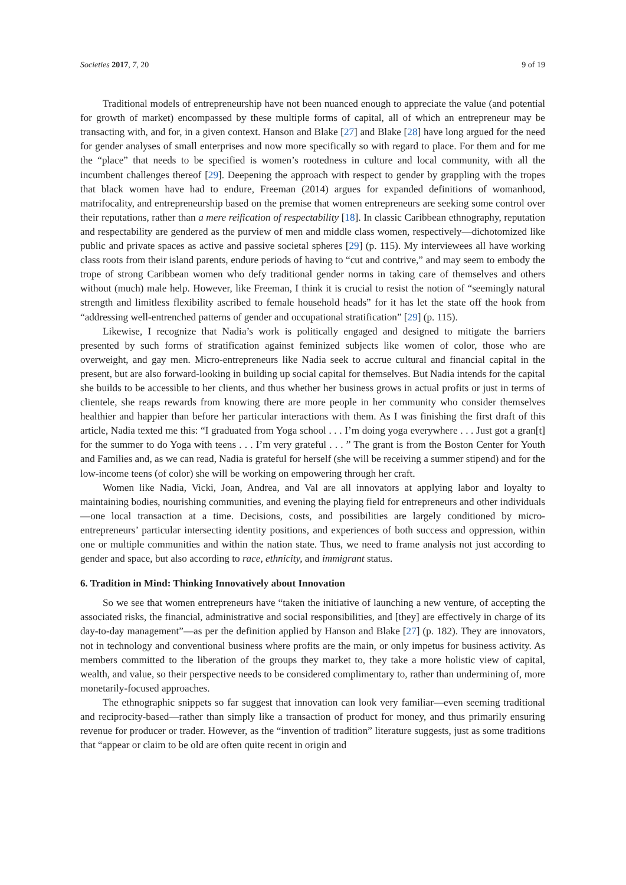Societies 2017, 7, 20 9 of 19
Traditional models of entrepreneurship have not been nuanced enough to appreciate the value (and potential for growth of market) encompassed by these multiple forms of capital, all of which an entrepreneur may be transacting with, and for, in a given context. Hanson and Blake [27] and Blake [28] have long argued for the need for gender analyses of small enterprises and now more specifically so with regard to place. For them and for me the “place” that needs to be specified is women’s rootedness in culture and local community, with all the incumbent challenges thereof [29]. Deepening the approach with respect to gender by grappling with the tropes that black women have had to endure, Freeman (2014) argues for expanded definitions of womanhood, matrifocality, and entrepreneurship based on the premise that women entrepreneurs are seeking some control over their reputations, rather than a mere reification of respectability [18]. In classic Caribbean ethnography, reputation and respectability are gendered as the purview of men and middle class women, respectively—dichotomized like public and private spaces as active and passive societal spheres [29] (p. 115). My interviewees all have working class roots from their island parents, endure periods of having to “cut and contrive,” and may seem to embody the trope of strong Caribbean women who defy traditional gender norms in taking care of themselves and others without (much) male help. However, like Freeman, I think it is crucial to resist the notion of “seemingly natural strength and limitless flexibility ascribed to female household heads” for it has let the state off the hook from “addressing well-entrenched patterns of gender and occupational stratification” [29] (p. 115).
Likewise, I recognize that Nadia’s work is politically engaged and designed to mitigate the barriers presented by such forms of stratification against feminized subjects like women of color, those who are overweight, and gay men. Micro-entrepreneurs like Nadia seek to accrue cultural and financial capital in the present, but are also forward-looking in building up social capital for themselves. But Nadia intends for the capital she builds to be accessible to her clients, and thus whether her business grows in actual profits or just in terms of clientele, she reaps rewards from knowing there are more people in her community who consider themselves healthier and happier than before her particular interactions with them. As I was finishing the first draft of this article, Nadia texted me this: “I graduated from Yoga school . . . I’m doing yoga everywhere . . . Just got a gran[t] for the summer to do Yoga with teens . . . I’m very grateful . . . ” The grant is from the Boston Center for Youth and Families and, as we can read, Nadia is grateful for herself (she will be receiving a summer stipend) and for the low-income teens (of color) she will be working on empowering through her craft.
Women like Nadia, Vicki, Joan, Andrea, and Val are all innovators at applying labor and loyalty to maintaining bodies, nourishing communities, and evening the playing field for entrepreneurs and other individuals—one local transaction at a time. Decisions, costs, and possibilities are largely conditioned by micro-entrepreneurs’ particular intersecting identity positions, and experiences of both success and oppression, within one or multiple communities and within the nation state. Thus, we need to frame analysis not just according to gender and space, but also according to race, ethnicity, and immigrant status.
6. Tradition in Mind: Thinking Innovatively about Innovation
So we see that women entrepreneurs have “taken the initiative of launching a new venture, of accepting the associated risks, the financial, administrative and social responsibilities, and [they] are effectively in charge of its day-to-day management”—as per the definition applied by Hanson and Blake [27] (p. 182). They are innovators, not in technology and conventional business where profits are the main, or only impetus for business activity. As members committed to the liberation of the groups they market to, they take a more holistic view of capital, wealth, and value, so their perspective needs to be considered complimentary to, rather than undermining of, more monetarily-focused approaches.
The ethnographic snippets so far suggest that innovation can look very familiar—even seeming traditional and reciprocity-based—rather than simply like a transaction of product for money, and thus primarily ensuring revenue for producer or trader. However, as the “invention of tradition” literature suggests, just as some traditions that “appear or claim to be old are often quite recent in origin and